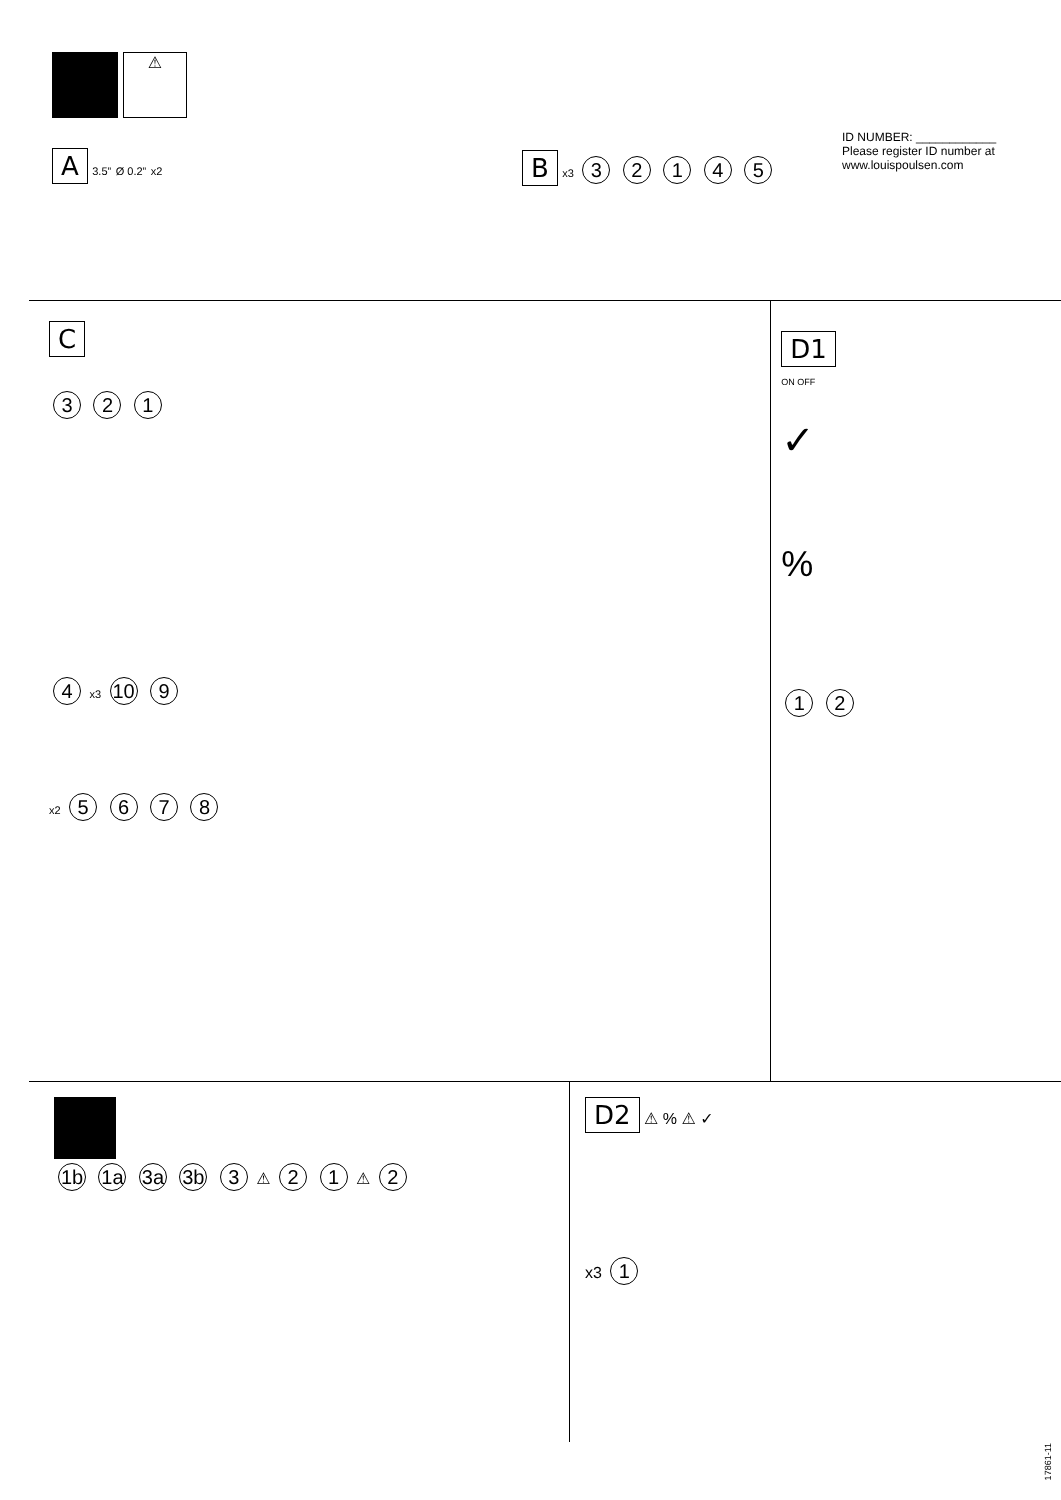⚠
A 3.5” Ø 0.2” x2
B x3 3 2 1 4 5
ID NUMBER: ____________
Please register ID number at
www.louispoulsen.com
C
3 2 1
4 x3 10 9
x2 5 6 7 8
D1
ON OFF
✓
%
1 2
1b 1a 3a 3b 3 ⚠ 2 1 ⚠ 2
D2 ⚠ % ⚠ ✓
x3 1
17861-11